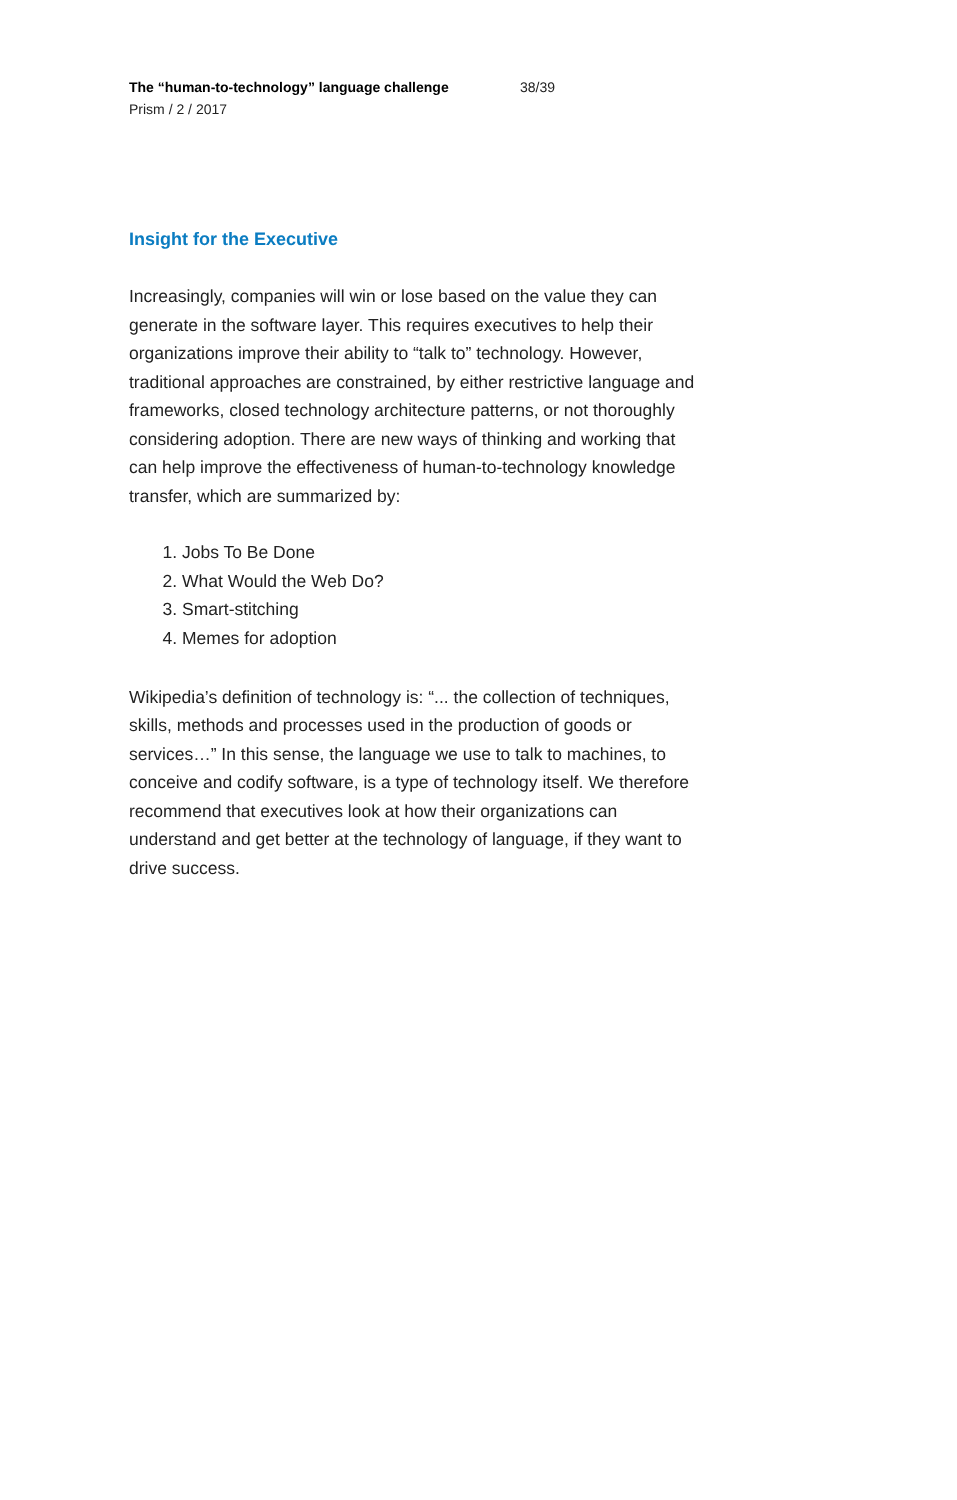The “human-to-technology” language challenge 38/39
Prism / 2 / 2017
Insight for the Executive
Increasingly, companies will win or lose based on the value they can generate in the software layer. This requires executives to help their organizations improve their ability to “talk to” technology. However, traditional approaches are constrained, by either restrictive language and frameworks, closed technology architecture patterns, or not thoroughly considering adoption. There are new ways of thinking and working that can help improve the effectiveness of human-to-technology knowledge transfer, which are summarized by:
1. Jobs To Be Done
2. What Would the Web Do?
3. Smart-stitching
4. Memes for adoption
Wikipedia’s definition of technology is: “... the collection of techniques, skills, methods and processes used in the production of goods or services…” In this sense, the language we use to talk to machines, to conceive and codify software, is a type of technology itself. We therefore recommend that executives look at how their organizations can understand and get better at the technology of language, if they want to drive success.